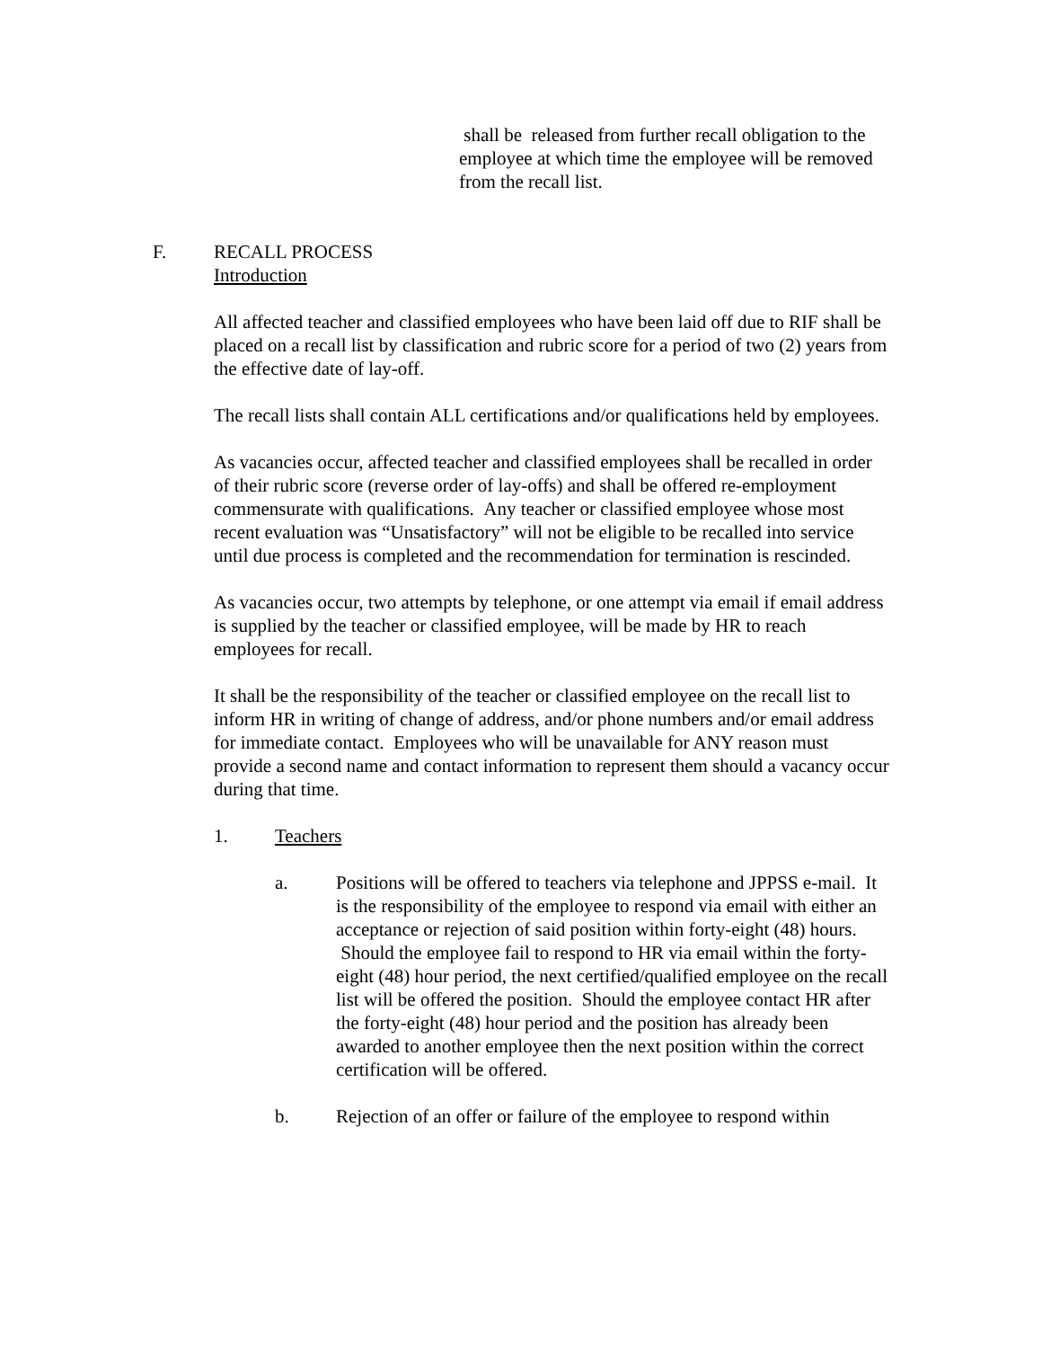shall be released from further recall obligation to the employee at which time the employee will be removed from the recall list.
F. RECALL PROCESS
Introduction
All affected teacher and classified employees who have been laid off due to RIF shall be placed on a recall list by classification and rubric score for a period of two (2) years from the effective date of lay-off.
The recall lists shall contain ALL certifications and/or qualifications held by employees.
As vacancies occur, affected teacher and classified employees shall be recalled in order of their rubric score (reverse order of lay-offs) and shall be offered re-employment commensurate with qualifications. Any teacher or classified employee whose most recent evaluation was “Unsatisfactory” will not be eligible to be recalled into service until due process is completed and the recommendation for termination is rescinded.
As vacancies occur, two attempts by telephone, or one attempt via email if email address is supplied by the teacher or classified employee, will be made by HR to reach employees for recall.
It shall be the responsibility of the teacher or classified employee on the recall list to inform HR in writing of change of address, and/or phone numbers and/or email address for immediate contact. Employees who will be unavailable for ANY reason must provide a second name and contact information to represent them should a vacancy occur during that time.
1. Teachers
a. Positions will be offered to teachers via telephone and JPPSS e-mail. It is the responsibility of the employee to respond via email with either an acceptance or rejection of said position within forty-eight (48) hours. Should the employee fail to respond to HR via email within the forty-eight (48) hour period, the next certified/qualified employee on the recall list will be offered the position. Should the employee contact HR after the forty-eight (48) hour period and the position has already been awarded to another employee then the next position within the correct certification will be offered.
b. Rejection of an offer or failure of the employee to respond within